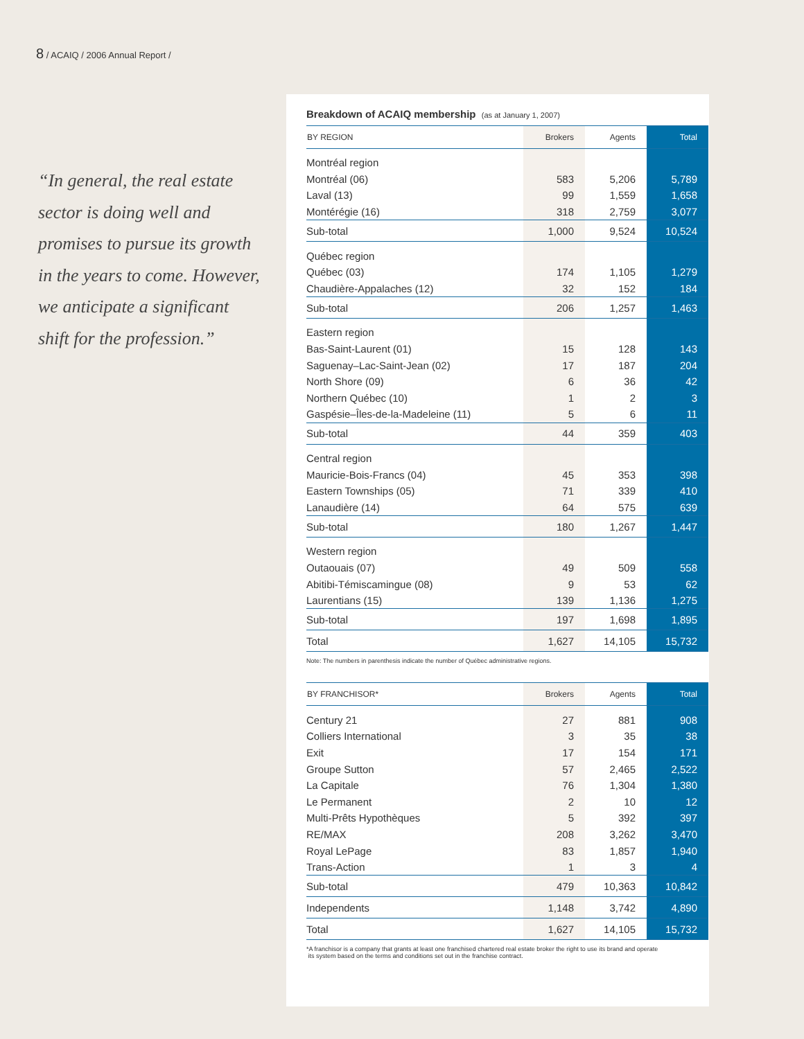8 / ACAIQ / 2006 Annual Report /
“In general, the real estate sector is doing well and promises to pursue its growth in the years to come. However, we anticipate a significant shift for the profession.”
Breakdown of ACAIQ membership (as at January 1, 2007)
| BY REGION | Brokers | Agents | Total |
| --- | --- | --- | --- |
| Montréal region | | | |
| Montréal (06) | 583 | 5,206 | 5,789 |
| Laval (13) | 99 | 1,559 | 1,658 |
| Montérégie (16) | 318 | 2,759 | 3,077 |
| Sub-total | 1,000 | 9,524 | 10,524 |
| Québec region | | | |
| Québec (03) | 174 | 1,105 | 1,279 |
| Chaudière-Appalaches (12) | 32 | 152 | 184 |
| Sub-total | 206 | 1,257 | 1,463 |
| Eastern region | | | |
| Bas-Saint-Laurent (01) | 15 | 128 | 143 |
| Saguenay–Lac-Saint-Jean (02) | 17 | 187 | 204 |
| North Shore (09) | 6 | 36 | 42 |
| Northern Québec (10) | 1 | 2 | 3 |
| Gaspésie–Îles-de-la-Madeleine (11) | 5 | 6 | 11 |
| Sub-total | 44 | 359 | 403 |
| Central region | | | |
| Mauricie-Bois-Francs (04) | 45 | 353 | 398 |
| Eastern Townships (05) | 71 | 339 | 410 |
| Lanaudière (14) | 64 | 575 | 639 |
| Sub-total | 180 | 1,267 | 1,447 |
| Western region | | | |
| Outaouais (07) | 49 | 509 | 558 |
| Abitibi-Témiscamingue (08) | 9 | 53 | 62 |
| Laurentians (15) | 139 | 1,136 | 1,275 |
| Sub-total | 197 | 1,698 | 1,895 |
| Total | 1,627 | 14,105 | 15,732 |
Note: The numbers in parenthesis indicate the number of Québec administrative regions.
| BY FRANCHISOR* | Brokers | Agents | Total |
| --- | --- | --- | --- |
| Century 21 | 27 | 881 | 908 |
| Colliers International | 3 | 35 | 38 |
| Exit | 17 | 154 | 171 |
| Groupe Sutton | 57 | 2,465 | 2,522 |
| La Capitale | 76 | 1,304 | 1,380 |
| Le Permanent | 2 | 10 | 12 |
| Multi-Prêts Hypothèques | 5 | 392 | 397 |
| RE/MAX | 208 | 3,262 | 3,470 |
| Royal LePage | 83 | 1,857 | 1,940 |
| Trans-Action | 1 | 3 | 4 |
| Sub-total | 479 | 10,363 | 10,842 |
| Independents | 1,148 | 3,742 | 4,890 |
| Total | 1,627 | 14,105 | 15,732 |
*A franchisor is a company that grants at least one franchised chartered real estate broker the right to use its brand and operate
its system based on the terms and conditions set out in the franchise contract.